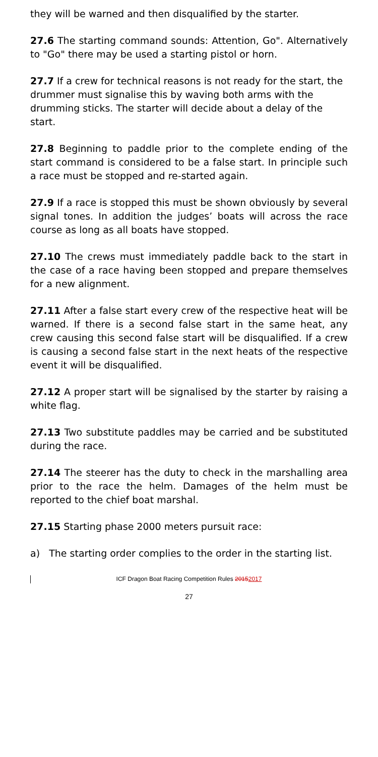they will be warned and then disqualified by the starter.
27.6 The starting command sounds: Attention, Go". Alternatively to "Go" there may be used a starting pistol or horn.
27.7 If a crew for technical reasons is not ready for the start, the drummer must signalise this by waving both arms with the drumming sticks. The starter will decide about a delay of the start.
27.8 Beginning to paddle prior to the complete ending of the start command is considered to be a false start. In principle such a race must be stopped and re-started again.
27.9 If a race is stopped this must be shown obviously by several signal tones. In addition the judges’ boats will across the race course as long as all boats have stopped.
27.10 The crews must immediately paddle back to the start in the case of a race having been stopped and prepare themselves for a new alignment.
27.11 After a false start every crew of the respective heat will be warned. If there is a second false start in the same heat, any crew causing this second false start will be disqualified. If a crew is causing a second false start in the next heats of the respective event it will be disqualified.
27.12 A proper start will be signalised by the starter by raising a white flag.
27.13 Two substitute paddles may be carried and be substituted during the race.
27.14 The steerer has the duty to check in the marshalling area prior to the race the helm. Damages of the helm must be reported to the chief boat marshal.
27.15 Starting phase 2000 meters pursuit race:
a) The starting order complies to the order in the starting list.
ICF Dragon Boat Racing Competition Rules 20152017
27